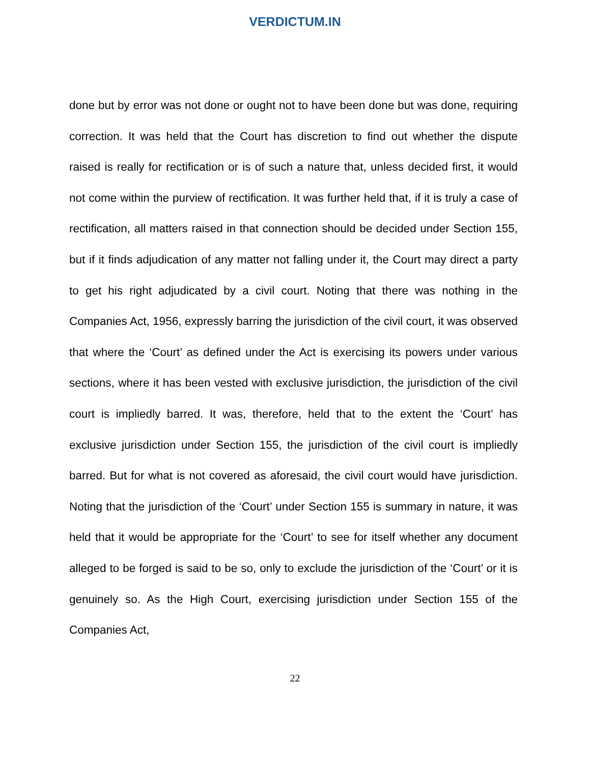VERDICTUM.IN
done but by error was not done or ought not to have been done but was done, requiring correction. It was held that the Court has discretion to find out whether the dispute raised is really for rectification or is of such a nature that, unless decided first, it would not come within the purview of rectification. It was further held that, if it is truly a case of rectification, all matters raised in that connection should be decided under Section 155, but if it finds adjudication of any matter not falling under it, the Court may direct a party to get his right adjudicated by a civil court. Noting that there was nothing in the Companies Act, 1956, expressly barring the jurisdiction of the civil court, it was observed that where the ‘Court’ as defined under the Act is exercising its powers under various sections, where it has been vested with exclusive jurisdiction, the jurisdiction of the civil court is impliedly barred. It was, therefore, held that to the extent the ‘Court’ has exclusive jurisdiction under Section 155, the jurisdiction of the civil court is impliedly barred. But for what is not covered as aforesaid, the civil court would have jurisdiction. Noting that the jurisdiction of the ‘Court’ under Section 155 is summary in nature, it was held that it would be appropriate for the ‘Court’ to see for itself whether any document alleged to be forged is said to be so, only to exclude the jurisdiction of the ‘Court’ or it is genuinely so. As the High Court, exercising jurisdiction under Section 155 of the Companies Act,
22